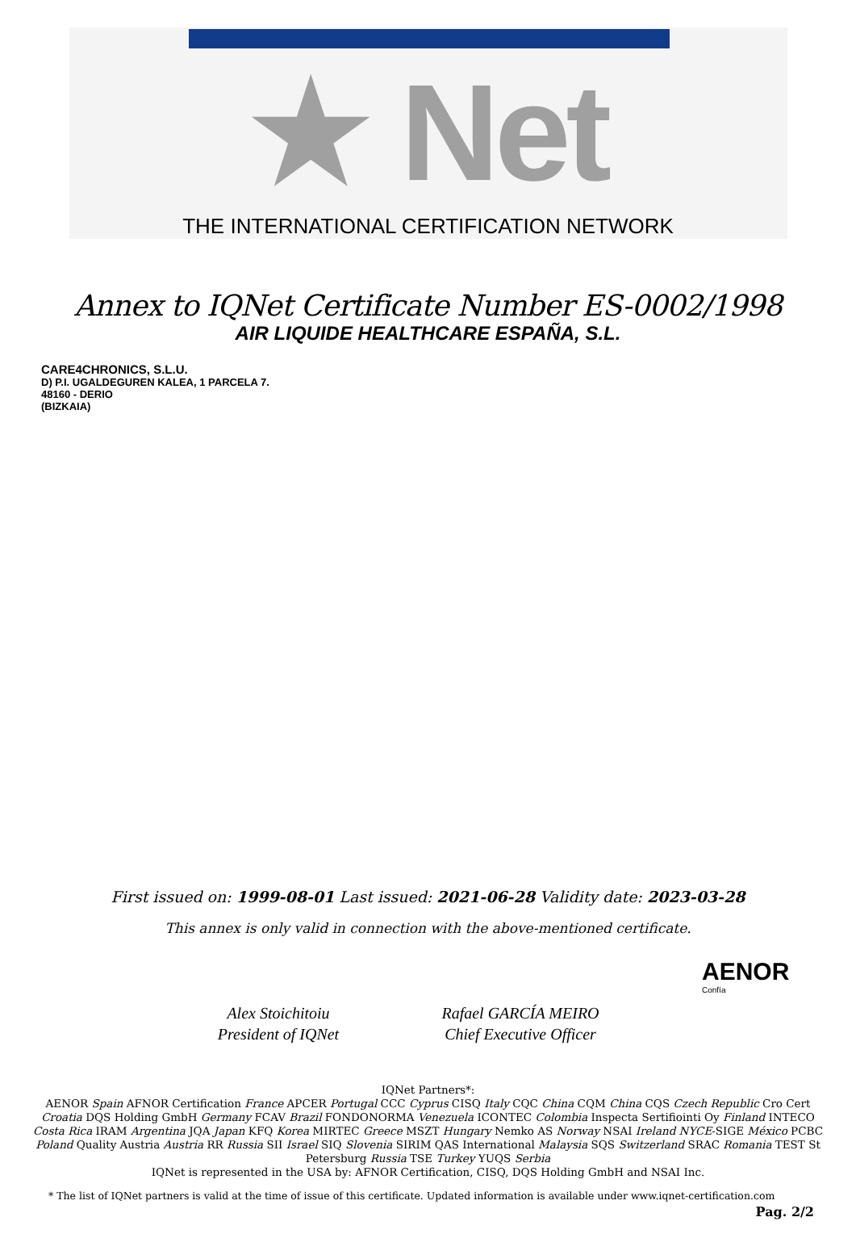★ Net
THE INTERNATIONAL CERTIFICATION NETWORK
Annex to IQNet Certificate Number ES-0002/1998
AIR LIQUIDE HEALTHCARE ESPAÑA, S.L.
CARE4CHRONICS, S.L.U.
D) P.I. UGALDEGUREN KALEA, 1 PARCELA 7.
48160 - DERIO
(BIZKAIA)
First issued on: 1999-08-01 Last issued: 2021-06-28 Validity date: 2023-03-28
This annex is only valid in connection with the above-mentioned certificate.
Alex Stoichitoiu
President of IQNet
Rafael GARCÍA MEIRO
Chief Executive Officer
AENOR
Confía
IQNet Partners*:
AENOR Spain AFNOR Certification France APCER Portugal CCC Cyprus CISQ Italy CQC China CQM China CQS Czech Republic Cro Cert Croatia DQS Holding GmbH Germany FCAV Brazil FONDONORMA Venezuela ICONTEC Colombia Inspecta Sertifiointi Oy Finland INTECO Costa Rica IRAM Argentina JQA Japan KFQ Korea MIRTEC Greece MSZT Hungary Nemko AS Norway NSAI Ireland NYCE-SIGE México PCBC Poland Quality Austria Austria RR Russia SII Israel SIQ Slovenia SIRIM QAS International Malaysia SQS Switzerland SRAC Romania TEST St Petersburg Russia TSE Turkey YUQS Serbia
IQNet is represented in the USA by: AFNOR Certification, CISQ, DQS Holding GmbH and NSAI Inc.
* The list of IQNet partners is valid at the time of issue of this certificate. Updated information is available under www.iqnet-certification.com
Pag. 2/2